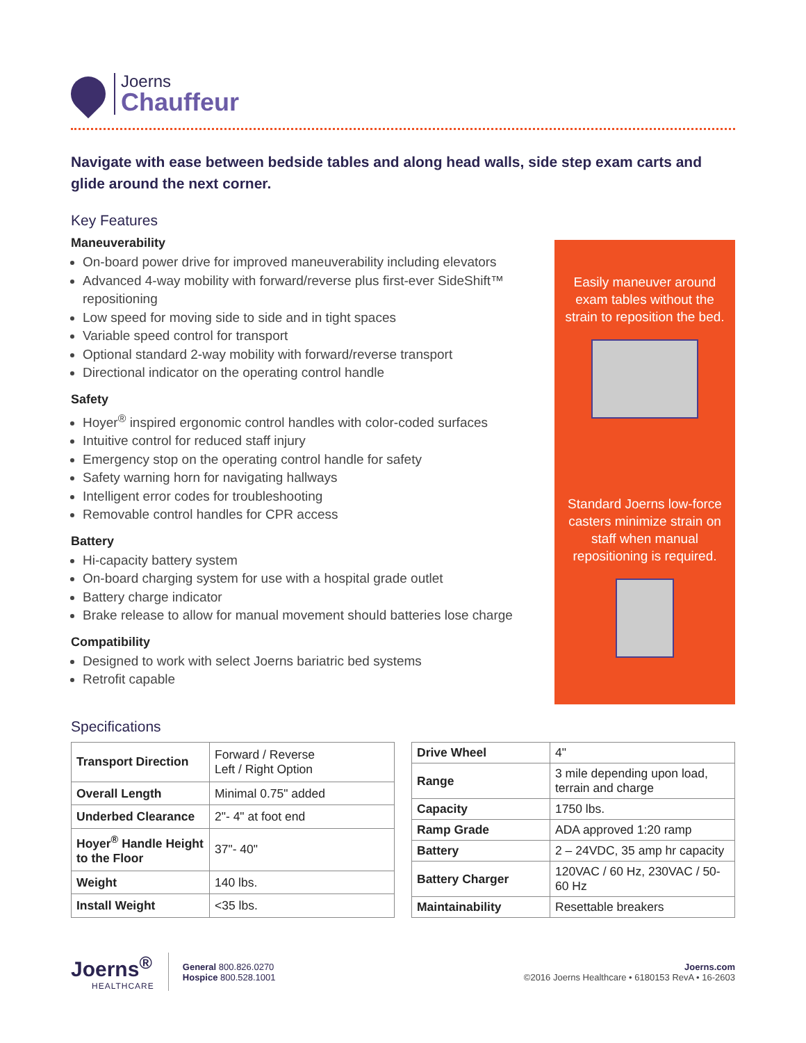Joerns
Chauffeur
Navigate with ease between bedside tables and along head walls, side step exam carts and glide around the next corner.
Key Features
Maneuverability
On-board power drive for improved maneuverability including elevators
Advanced 4-way mobility with forward/reverse plus first-ever SideShift™ repositioning
Low speed for moving side to side and in tight spaces
Variable speed control for transport
Optional standard 2-way mobility with forward/reverse transport
Directional indicator on the operating control handle
Safety
Hoyer<sup>®</sup> inspired ergonomic control handles with color-coded surfaces
Intuitive control for reduced staff injury
Emergency stop on the operating control handle for safety
Safety warning horn for navigating hallways
Intelligent error codes for troubleshooting
Removable control handles for CPR access
Battery
Hi-capacity battery system
On-board charging system for use with a hospital grade outlet
Battery charge indicator
Brake release to allow for manual movement should batteries lose charge
Compatibility
Designed to work with select Joerns bariatric bed systems
Retrofit capable
Easily maneuver around exam tables without the strain to reposition the bed.
Standard Joerns low-force casters minimize strain on staff when manual repositioning is required.
Specifications
| Transport Direction | Forward / Reverse Left / Right Option |
| Overall Length | Minimal 0.75" added |
| Underbed Clearance | 2"- 4" at foot end |
| Hoyer<sup>®</sup> Handle Height to the Floor | 37"- 40" |
| Weight | 140 lbs. |
| Install Weight | <35 lbs. |
| Drive Wheel | 4" |
| Range | 3 mile depending upon load, terrain and charge |
| Capacity | 1750 lbs. |
| Ramp Grade | ADA approved 1:20 ramp |
| Battery | 2 – 24VDC, 35 amp hr capacity |
| Battery Charger | 120VAC / 60 Hz, 230VAC / 50-60 Hz |
| Maintainability | Resettable breakers |
Joerns<sup>®</sup>
HEALTHCARE
General 800.826.0270
Hospice 800.528.1001
Joerns.com
©2016 Joerns Healthcare • 6180153 RevA • 16-2603